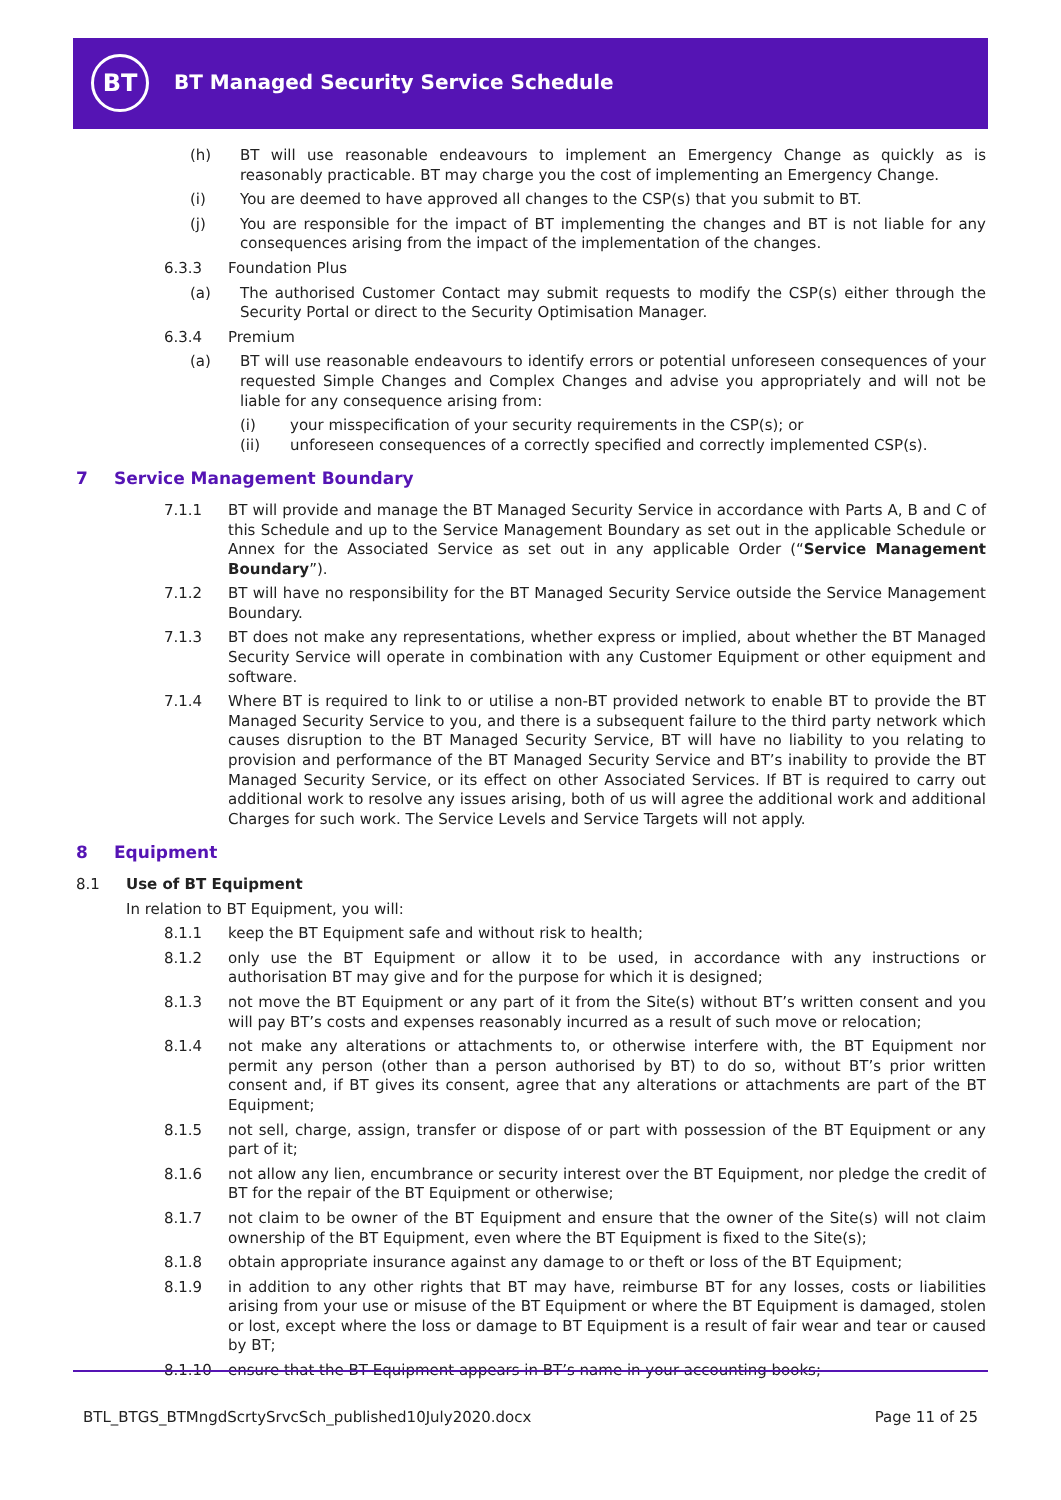BT
BT Managed Security Service Schedule
(h) BT will use reasonable endeavours to implement an Emergency Change as quickly as is reasonably practicable. BT may charge you the cost of implementing an Emergency Change.
(i) You are deemed to have approved all changes to the CSP(s) that you submit to BT.
(j) You are responsible for the impact of BT implementing the changes and BT is not liable for any consequences arising from the impact of the implementation of the changes.
6.3.3 Foundation Plus
(a) The authorised Customer Contact may submit requests to modify the CSP(s) either through the Security Portal or direct to the Security Optimisation Manager.
6.3.4 Premium
(a) BT will use reasonable endeavours to identify errors or potential unforeseen consequences of your requested Simple Changes and Complex Changes and advise you appropriately and will not be liable for any consequence arising from:
(i) your misspecification of your security requirements in the CSP(s); or
(ii) unforeseen consequences of a correctly specified and correctly implemented CSP(s).
7 Service Management Boundary
7.1.1 BT will provide and manage the BT Managed Security Service in accordance with Parts A, B and C of this Schedule and up to the Service Management Boundary as set out in the applicable Schedule or Annex for the Associated Service as set out in any applicable Order (“Service Management Boundary”).
7.1.2 BT will have no responsibility for the BT Managed Security Service outside the Service Management Boundary.
7.1.3 BT does not make any representations, whether express or implied, about whether the BT Managed Security Service will operate in combination with any Customer Equipment or other equipment and software.
7.1.4 Where BT is required to link to or utilise a non-BT provided network to enable BT to provide the BT Managed Security Service to you, and there is a subsequent failure to the third party network which causes disruption to the BT Managed Security Service, BT will have no liability to you relating to provision and performance of the BT Managed Security Service and BT’s inability to provide the BT Managed Security Service, or its effect on other Associated Services. If BT is required to carry out additional work to resolve any issues arising, both of us will agree the additional work and additional Charges for such work. The Service Levels and Service Targets will not apply.
8 Equipment
8.1 Use of BT Equipment
In relation to BT Equipment, you will:
8.1.1 keep the BT Equipment safe and without risk to health;
8.1.2 only use the BT Equipment or allow it to be used, in accordance with any instructions or authorisation BT may give and for the purpose for which it is designed;
8.1.3 not move the BT Equipment or any part of it from the Site(s) without BT’s written consent and you will pay BT’s costs and expenses reasonably incurred as a result of such move or relocation;
8.1.4 not make any alterations or attachments to, or otherwise interfere with, the BT Equipment nor permit any person (other than a person authorised by BT) to do so, without BT’s prior written consent and, if BT gives its consent, agree that any alterations or attachments are part of the BT Equipment;
8.1.5 not sell, charge, assign, transfer or dispose of or part with possession of the BT Equipment or any part of it;
8.1.6 not allow any lien, encumbrance or security interest over the BT Equipment, nor pledge the credit of BT for the repair of the BT Equipment or otherwise;
8.1.7 not claim to be owner of the BT Equipment and ensure that the owner of the Site(s) will not claim ownership of the BT Equipment, even where the BT Equipment is fixed to the Site(s);
8.1.8 obtain appropriate insurance against any damage to or theft or loss of the BT Equipment;
8.1.9 in addition to any other rights that BT may have, reimburse BT for any losses, costs or liabilities arising from your use or misuse of the BT Equipment or where the BT Equipment is damaged, stolen or lost, except where the loss or damage to BT Equipment is a result of fair wear and tear or caused by BT;
8.1.10 ensure that the BT Equipment appears in BT’s name in your accounting books;
BTL_BTGS_BTMngdScrtySrvcSch_published10July2020.docx
Page 11 of 25